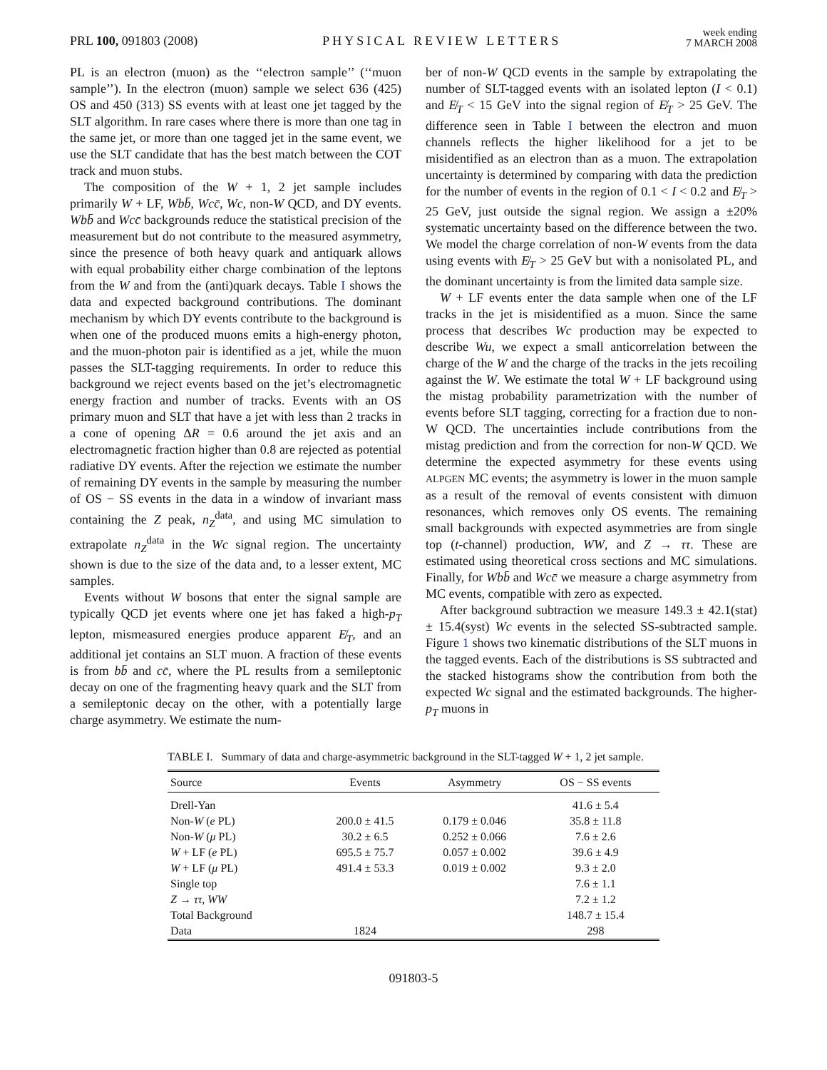PRL 100, 091803 (2008)
PHYSICAL REVIEW LETTERS
week ending
7 MARCH 2008
PL is an electron (muon) as the ‘‘electron sample’’ (‘‘muon sample’’). In the electron (muon) sample we select 636 (425) OS and 450 (313) SS events with at least one jet tagged by the SLT algorithm. In rare cases where there is more than one tag in the same jet, or more than one tagged jet in the same event, we use the SLT candidate that has the best match between the COT track and muon stubs.
The composition of the W + 1, 2 jet sample includes primarily W + LF, Wbb̄, Wcc̄, Wc, non-W QCD, and DY events. Wbb̄ and Wcc̄ backgrounds reduce the statistical precision of the measurement but do not contribute to the measured asymmetry, since the presence of both heavy quark and antiquark allows with equal probability either charge combination of the leptons from the W and from the (anti)quark decays. Table I shows the data and expected background contributions. The dominant mechanism by which DY events contribute to the background is when one of the produced muons emits a high-energy photon, and the muon-photon pair is identified as a jet, while the muon passes the SLT-tagging requirements. In order to reduce this background we reject events based on the jet’s electromagnetic energy fraction and number of tracks. Events with an OS primary muon and SLT that have a jet with less than 2 tracks in a cone of opening ΔR = 0.6 around the jet axis and an electromagnetic fraction higher than 0.8 are rejected as potential radiative DY events. After the rejection we estimate the number of remaining DY events in the sample by measuring the number of OS − SS events in the data in a window of invariant mass containing the Z peak, n<sub>Z</sub><sup>data</sup>, and using MC simulation to extrapolate n<sub>Z</sub><sup>data</sup> in the Wc signal region. The uncertainty shown is due to the size of the data and, to a lesser extent, MC samples.
Events without W bosons that enter the signal sample are typically QCD jet events where one jet has faked a high-p<sub>T</sub> lepton, mismeasured energies produce apparent E̸<sub>T</sub>, and an additional jet contains an SLT muon. A fraction of these events is from bb̄ and cc̄, where the PL results from a semileptonic decay on one of the fragmenting heavy quark and the SLT from a semileptonic decay on the other, with a potentially large charge asymmetry. We estimate the num-
ber of non-W QCD events in the sample by extrapolating the number of SLT-tagged events with an isolated lepton (I < 0.1) and E̸<sub>T</sub> < 15 GeV into the signal region of E̸<sub>T</sub> > 25 GeV. The difference seen in Table I between the electron and muon channels reflects the higher likelihood for a jet to be misidentified as an electron than as a muon. The extrapolation uncertainty is determined by comparing with data the prediction for the number of events in the region of 0.1 < I < 0.2 and E̸<sub>T</sub> > 25 GeV, just outside the signal region. We assign a ±20% systematic uncertainty based on the difference between the two. We model the charge correlation of non-W events from the data using events with E̸<sub>T</sub> > 25 GeV but with a nonisolated PL, and the dominant uncertainty is from the limited data sample size.
W + LF events enter the data sample when one of the LF tracks in the jet is misidentified as a muon. Since the same process that describes Wc production may be expected to describe Wu, we expect a small anticorrelation between the charge of the W and the charge of the tracks in the jets recoiling against the W. We estimate the total W + LF background using the mistag probability parametrization with the number of events before SLT tagging, correcting for a fraction due to non-W QCD. The uncertainties include contributions from the mistag prediction and from the correction for non-W QCD. We determine the expected asymmetry for these events using ALPGEN MC events; the asymmetry is lower in the muon sample as a result of the removal of events consistent with dimuon resonances, which removes only OS events. The remaining small backgrounds with expected asymmetries are from single top (t-channel) production, WW, and Z → ττ. These are estimated using theoretical cross sections and MC simulations. Finally, for Wbb̄ and Wcc̄ we measure a charge asymmetry from MC events, compatible with zero as expected.
After background subtraction we measure 149.3 ± 42.1(stat) ± 15.4(syst) Wc events in the selected SS-subtracted sample. Figure 1 shows two kinematic distributions of the SLT muons in the tagged events. Each of the distributions is SS subtracted and the stacked histograms show the contribution from both the expected Wc signal and the estimated backgrounds. The higher-p<sub>T</sub> muons in
TABLE I. Summary of data and charge-asymmetric background in the SLT-tagged W + 1, 2 jet sample.
| Source | Events | Asymmetry | OS − SS events |
| --- | --- | --- | --- |
| Drell-Yan | | | 41.6 ± 5.4 |
| Non- W ( e PL) | 200.0 ± 41.5 | 0.179 ± 0.046 | 35.8 ± 11.8 |
| Non- W ( μ PL) | 30.2 ± 6.5 | 0.252 ± 0.066 | 7.6 ± 2.6 |
| W + LF ( e PL) | 695.5 ± 75.7 | 0.057 ± 0.002 | 39.6 ± 4.9 |
| W + LF ( μ PL) | 491.4 ± 53.3 | 0.019 ± 0.002 | 9.3 ± 2.0 |
| Single top | | | 7.6 ± 1.1 |
| Z → ττ , WW | | | 7.2 ± 1.2 |
| Total Background | | | 148.7 ± 15.4 |
| Data | 1824 | | 298 |
091803-5